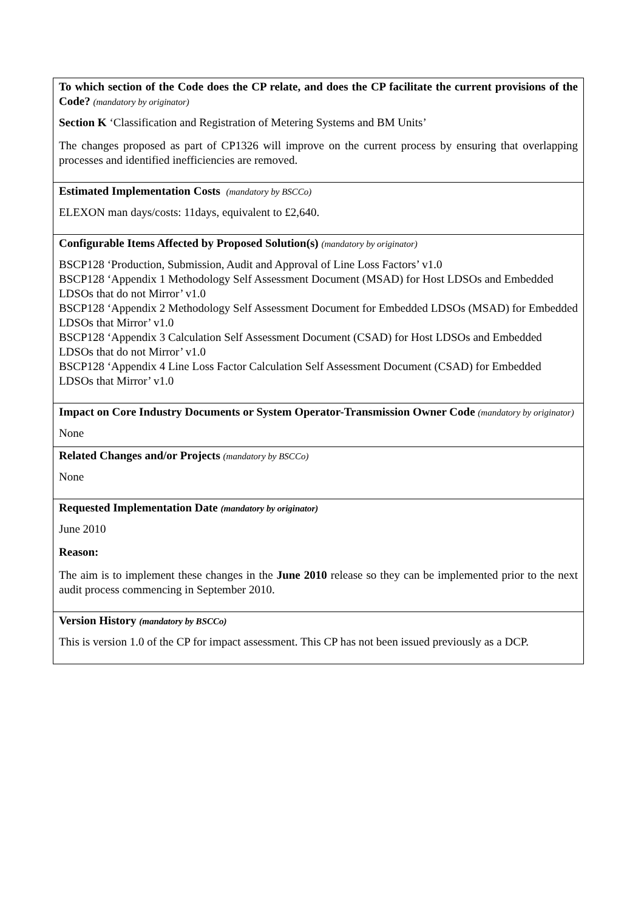| To which section of the Code does the CP relate, and does the CP facilitate the current provisions of the Code? (mandatory by originator) Section K ‘Classification and Registration of Metering Systems and BM Units’ The changes proposed as part of CP1326 will improve on the current process by ensuring that overlapping processes and identified inefficiencies are removed. |
| Estimated Implementation Costs (mandatory by BSCCo) ELEXON man days/costs: 11days, equivalent to £2,640. |
| Configurable Items Affected by Proposed Solution(s) (mandatory by originator) BSCP128 ‘Production, Submission, Audit and Approval of Line Loss Factors’ v1.0 BSCP128 ‘Appendix 1 Methodology Self Assessment Document (MSAD) for Host LDSOs and Embedded LDSOs that do not Mirror’ v1.0 BSCP128 ‘Appendix 2 Methodology Self Assessment Document for Embedded LDSOs (MSAD) for Embedded LDSOs that Mirror’ v1.0 BSCP128 ‘Appendix 3 Calculation Self Assessment Document (CSAD) for Host LDSOs and Embedded LDSOs that do not Mirror’ v1.0 BSCP128 ‘Appendix 4 Line Loss Factor Calculation Self Assessment Document (CSAD) for Embedded LDSOs that Mirror’ v1.0 |
| Impact on Core Industry Documents or System Operator-Transmission Owner Code (mandatory by originator) None |
| Related Changes and/or Projects (mandatory by BSCCo) None |
| Requested Implementation Date (mandatory by originator) June 2010 Reason: The aim is to implement these changes in the June 2010 release so they can be implemented prior to the next audit process commencing in September 2010. |
| Version History (mandatory by BSCCo) This is version 1.0 of the CP for impact assessment. This CP has not been issued previously as a DCP. |